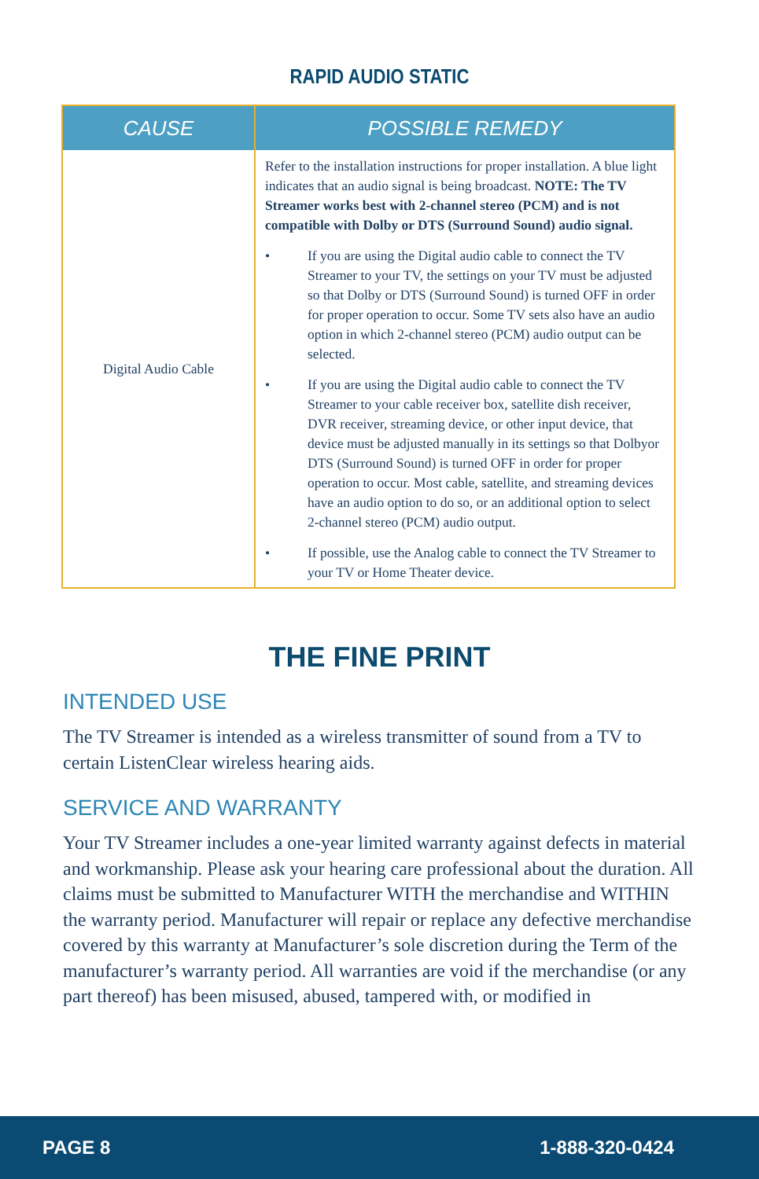RAPID AUDIO STATIC
| CAUSE | POSSIBLE REMEDY |
| --- | --- |
| Digital Audio Cable | Refer to the installation instructions for proper installation. A blue light indicates that an audio signal is being broadcast. NOTE: The TV Streamer works best with 2-channel stereo (PCM) and is not compatible with Dolby or DTS (Surround Sound) audio signal. • If you are using the Digital audio cable to connect the TV Streamer to your TV, the settings on your TV must be adjusted so that Dolby or DTS (Surround Sound) is turned OFF in order for proper operation to occur. Some TV sets also have an audio option in which 2-channel stereo (PCM) audio output can be selected. • If you are using the Digital audio cable to connect the TV Streamer to your cable receiver box, satellite dish receiver, DVR receiver, streaming device, or other input device, that device must be adjusted manually in its settings so that Dolbyor DTS (Surround Sound) is turned OFF in order for proper operation to occur. Most cable, satellite, and streaming devices have an audio option to do so, or an additional option to select 2-channel stereo (PCM) audio output. • If possible, use the Analog cable to connect the TV Streamer to your TV or Home Theater device. |
THE FINE PRINT
INTENDED USE
The TV Streamer is intended as a wireless transmitter of sound from a TV to certain ListenClear wireless hearing aids.
SERVICE AND WARRANTY
Your TV Streamer includes a one-year limited warranty against defects in material and workmanship. Please ask your hearing care professional about the duration. All claims must be submitted to Manufacturer WITH the merchandise and WITHIN the warranty period. Manufacturer will repair or replace any defective merchandise covered by this warranty at Manufacturer’s sole discretion during the Term of the manufacturer’s warranty period. All warranties are void if the merchandise (or any part thereof) has been misused, abused, tampered with, or modified in
PAGE 8 1-888-320-0424